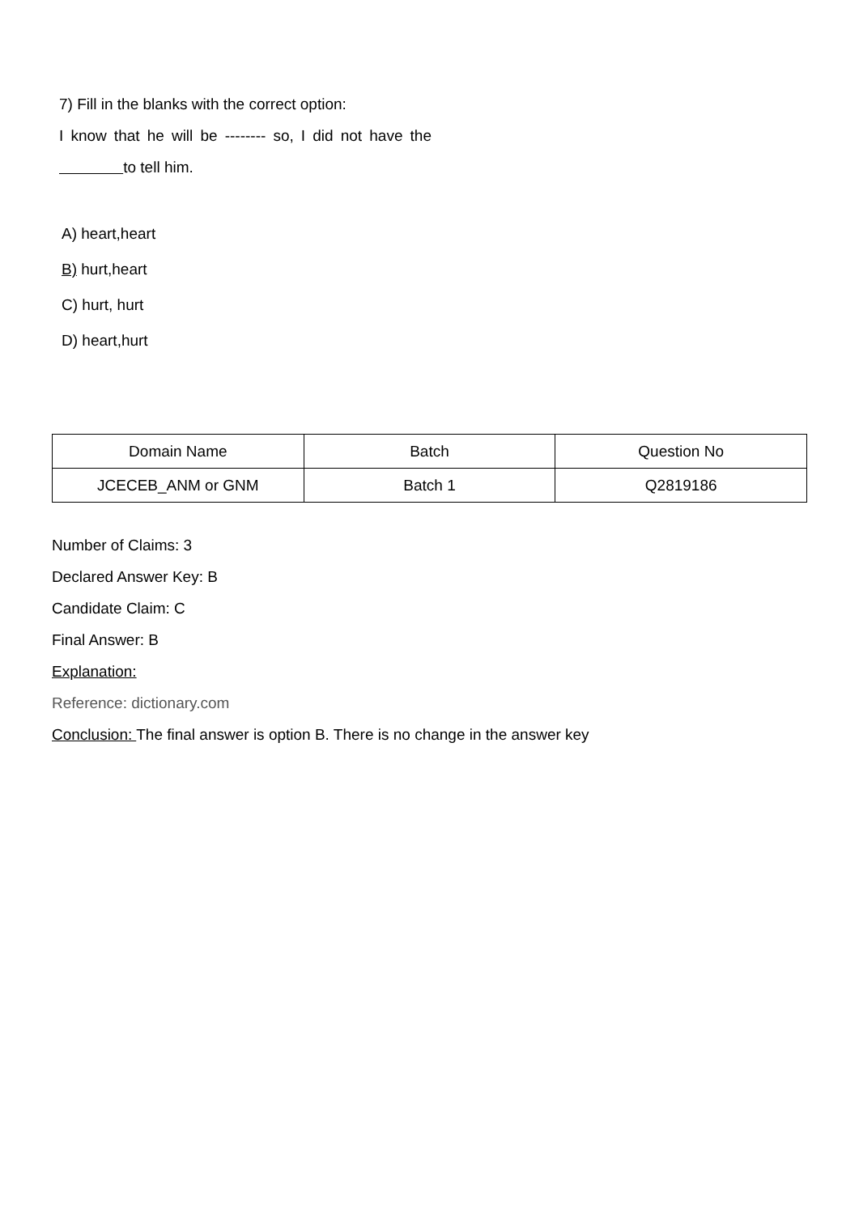7) Fill in the blanks with the correct option:
I know that he will be -------- so, I did not have the
to tell him.
A) heart,heart
B) hurt,heart
C) hurt, hurt
D) heart,hurt
| Domain Name | Batch | Question No |
| --- | --- | --- |
| JCECEB_ANM or GNM | Batch 1 | Q2819186 |
Number of Claims: 3
Declared Answer Key: B
Candidate Claim: C
Final Answer: B
Explanation:
Reference: dictionary.com
Conclusion: The final answer is option B. There is no change in the answer key